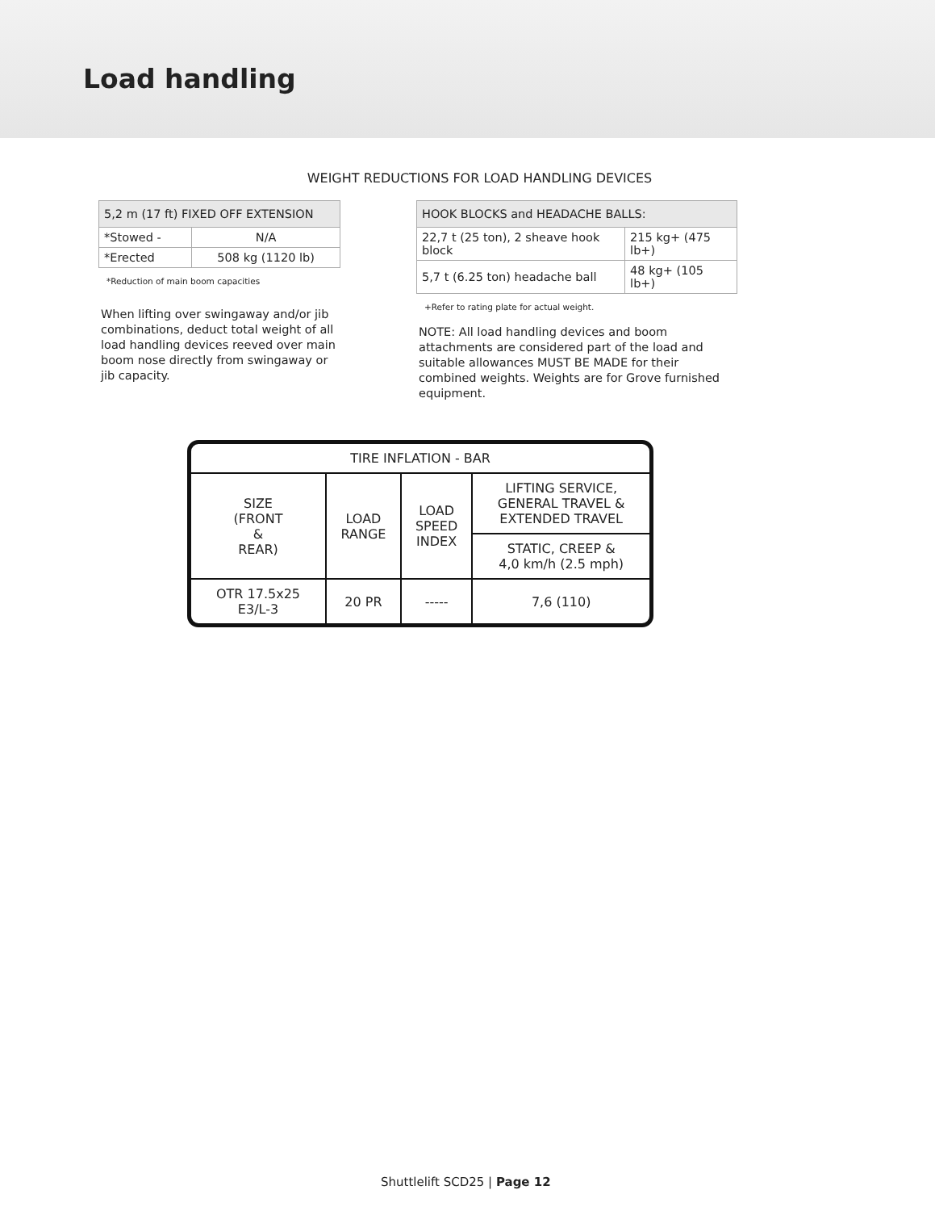Load handling
WEIGHT REDUCTIONS FOR LOAD HANDLING DEVICES
| 5,2 m (17 ft) FIXED OFF EXTENSION | |
| --- | --- |
| *Stowed - | N/A |
| *Erected | 508 kg (1120 lb) |
*Reduction of main boom capacities
When lifting over swingaway and/or jib combinations, deduct total weight of all load handling devices reeved over main boom nose directly from swingaway or jib capacity.
| HOOK BLOCKS and HEADACHE BALLS: | |
| --- | --- |
| 22,7 t (25 ton), 2 sheave hook block | 215 kg+ (475 lb+) |
| 5,7 t (6.25 ton) headache ball | 48 kg+ (105 lb+) |
+Refer to rating plate for actual weight.
NOTE: All load handling devices and boom attachments are considered part of the load and suitable allowances MUST BE MADE for their combined weights. Weights are for Grove furnished equipment.
| TIRE INFLATION - BAR | | | |
| SIZE (FRONT & REAR) | LOAD RANGE | LOAD SPEED INDEX | LIFTING SERVICE, GENERAL TRAVEL & EXTENDED TRAVEL |
| | | | STATIC, CREEP & 4,0 km/h (2.5 mph) |
| OTR 17.5x25 E3/L-3 | 20 PR | ----- | 7,6 (110) |
Shuttlelift SCD25 | Page 12